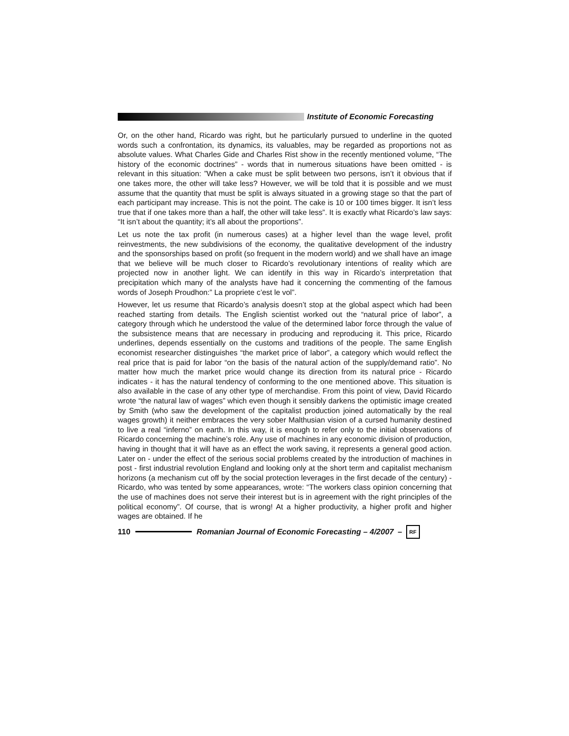Institute of Economic Forecasting
Or, on the other hand, Ricardo was right, but he particularly pursued to underline in the quoted words such a confrontation, its dynamics, its valuables, may be regarded as proportions not as absolute values. What Charles Gide and Charles Rist show in the recently mentioned volume, “The history of the economic doctrines” - words that in numerous situations have been omitted - is relevant in this situation: ”When a cake must be split between two persons, isn’t it obvious that if one takes more, the other will take less? However, we will be told that it is possible and we must assume that the quantity that must be split is always situated in a growing stage so that the part of each participant may increase. This is not the point. The cake is 10 or 100 times bigger. It isn’t less true that if one takes more than a half, the other will take less”. It is exactly what Ricardo’s law says: “It isn’t about the quantity; it’s all about the proportions”.
Let us note the tax profit (in numerous cases) at a higher level than the wage level, profit reinvestments, the new subdivisions of the economy, the qualitative development of the industry and the sponsorships based on profit (so frequent in the modern world) and we shall have an image that we believe will be much closer to Ricardo’s revolutionary intentions of reality which are projected now in another light. We can identify in this way in Ricardo’s interpretation that precipitation which many of the analysts have had it concerning the commenting of the famous words of Joseph Proudhon:” La propriete c’est le vol”.
However, let us resume that Ricardo’s analysis doesn’t stop at the global aspect which had been reached starting from details. The English scientist worked out the “natural price of labor”, a category through which he understood the value of the determined labor force through the value of the subsistence means that are necessary in producing and reproducing it. This price, Ricardo underlines, depends essentially on the customs and traditions of the people. The same English economist researcher distinguishes “the market price of labor”, a category which would reflect the real price that is paid for labor “on the basis of the natural action of the supply/demand ratio”. No matter how much the market price would change its direction from its natural price - Ricardo indicates - it has the natural tendency of conforming to the one mentioned above. This situation is also available in the case of any other type of merchandise. From this point of view, David Ricardo wrote “the natural law of wages” which even though it sensibly darkens the optimistic image created by Smith (who saw the development of the capitalist production joined automatically by the real wages growth) it neither embraces the very sober Malthusian vision of a cursed humanity destined to live a real “inferno” on earth. In this way, it is enough to refer only to the initial observations of Ricardo concerning the machine’s role. Any use of machines in any economic division of production, having in thought that it will have as an effect the work saving, it represents a general good action. Later on - under the effect of the serious social problems created by the introduction of machines in post - first industrial revolution England and looking only at the short term and capitalist mechanism horizons (a mechanism cut off by the social protection leverages in the first decade of the century) - Ricardo, who was tented by some appearances, wrote: “The workers class opinion concerning that the use of machines does not serve their interest but is in agreement with the right principles of the political economy”. Of course, that is wrong! At a higher productivity, a higher profit and higher wages are obtained. If he
110
Romanian Journal of Economic Forecasting – 4/2007 –
RF